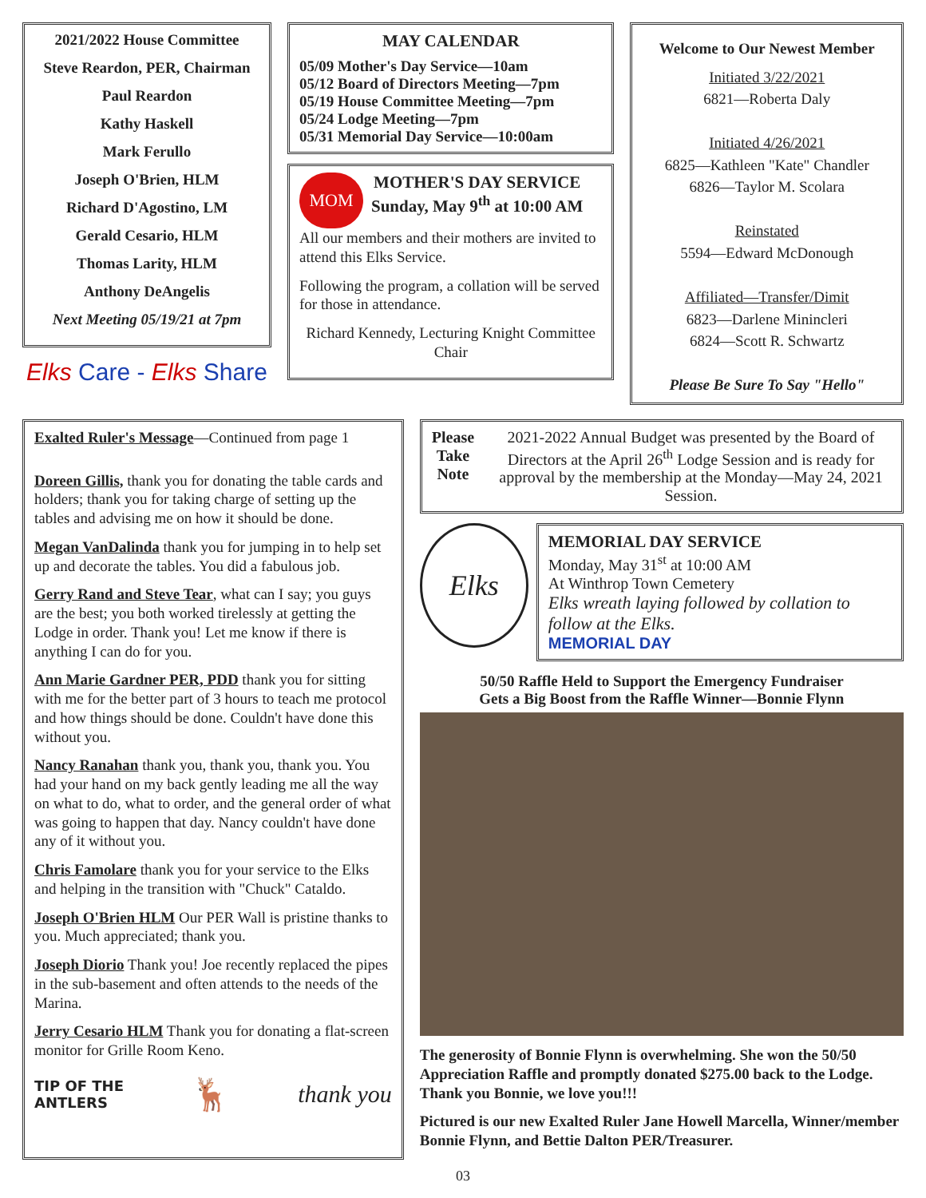2021/2022 House Committee
Steve Reardon, PER, Chairman
Paul Reardon
Kathy Haskell
Mark Ferullo
Joseph O'Brien, HLM
Richard D'Agostino, LM
Gerald Cesario, HLM
Thomas Larity, HLM
Anthony DeAngelis
Next Meeting 05/19/21 at 7pm
Elks Care - Elks Share
MAY CALENDAR
05/09 Mother's Day Service—10am
05/12 Board of Directors Meeting—7pm
05/19 House Committee Meeting—7pm
05/24 Lodge Meeting—7pm
05/31 Memorial Day Service—10:00am
MOM
MOTHER'S DAY SERVICE
Sunday, May 9<sup>th</sup> at 10:00 AM
All our members and their mothers are invited to attend this Elks Service.
Following the program, a collation will be served for those in attendance.
Richard Kennedy, Lecturing Knight Committee Chair
Welcome to Our Newest Member
Initiated 3/22/2021
6821—Roberta Daly
Initiated 4/26/2021
6825—Kathleen "Kate" Chandler
6826—Taylor M. Scolara
Reinstated
5594—Edward McDonough
Affiliated—Transfer/Dimit
6823—Darlene Minincleri
6824—Scott R. Schwartz
Please Be Sure To Say "Hello"
Exalted Ruler's Message—Continued from page 1
Doreen Gillis, thank you for donating the table cards and holders; thank you for taking charge of setting up the tables and advising me on how it should be done.
Megan VanDalinda thank you for jumping in to help set up and decorate the tables. You did a fabulous job.
Gerry Rand and Steve Tear, what can I say; you guys are the best; you both worked tirelessly at getting the Lodge in order. Thank you! Let me know if there is anything I can do for you.
Ann Marie Gardner PER, PDD thank you for sitting with me for the better part of 3 hours to teach me protocol and how things should be done. Couldn't have done this without you.
Nancy Ranahan thank you, thank you, thank you. You had your hand on my back gently leading me all the way on what to do, what to order, and the general order of what was going to happen that day. Nancy couldn't have done any of it without you.
Chris Famolare thank you for your service to the Elks and helping in the transition with "Chuck" Cataldo.
Joseph O'Brien HLM Our PER Wall is pristine thanks to you. Much appreciated; thank you.
Joseph Diorio Thank you! Joe recently replaced the pipes in the sub-basement and often attends to the needs of the Marina.
Jerry Cesario HLM Thank you for donating a flat-screen monitor for Grille Room Keno.
TIP OF THE
ANTLERS
🦌
thank you
Please Take Note
2021-2022 Annual Budget was presented by the Board of Directors at the April 26<sup>th</sup> Lodge Session and is ready for approval by the membership at the Monday—May 24, 2021 Session.
Elks
MEMORIAL DAY SERVICE
Monday, May 31<sup>st</sup> at 10:00 AM
At Winthrop Town Cemetery
Elks wreath laying followed by collation to follow at the Elks.
MEMORIAL DAY
50/50 Raffle Held to Support the Emergency Fundraiser
Gets a Big Boost from the Raffle Winner—Bonnie Flynn
The generosity of Bonnie Flynn is overwhelming. She won the 50/50 Appreciation Raffle and promptly donated $275.00 back to the Lodge. Thank you Bonnie, we love you!!!
Pictured is our new Exalted Ruler Jane Howell Marcella, Winner/member Bonnie Flynn, and Bettie Dalton PER/Treasurer.
03